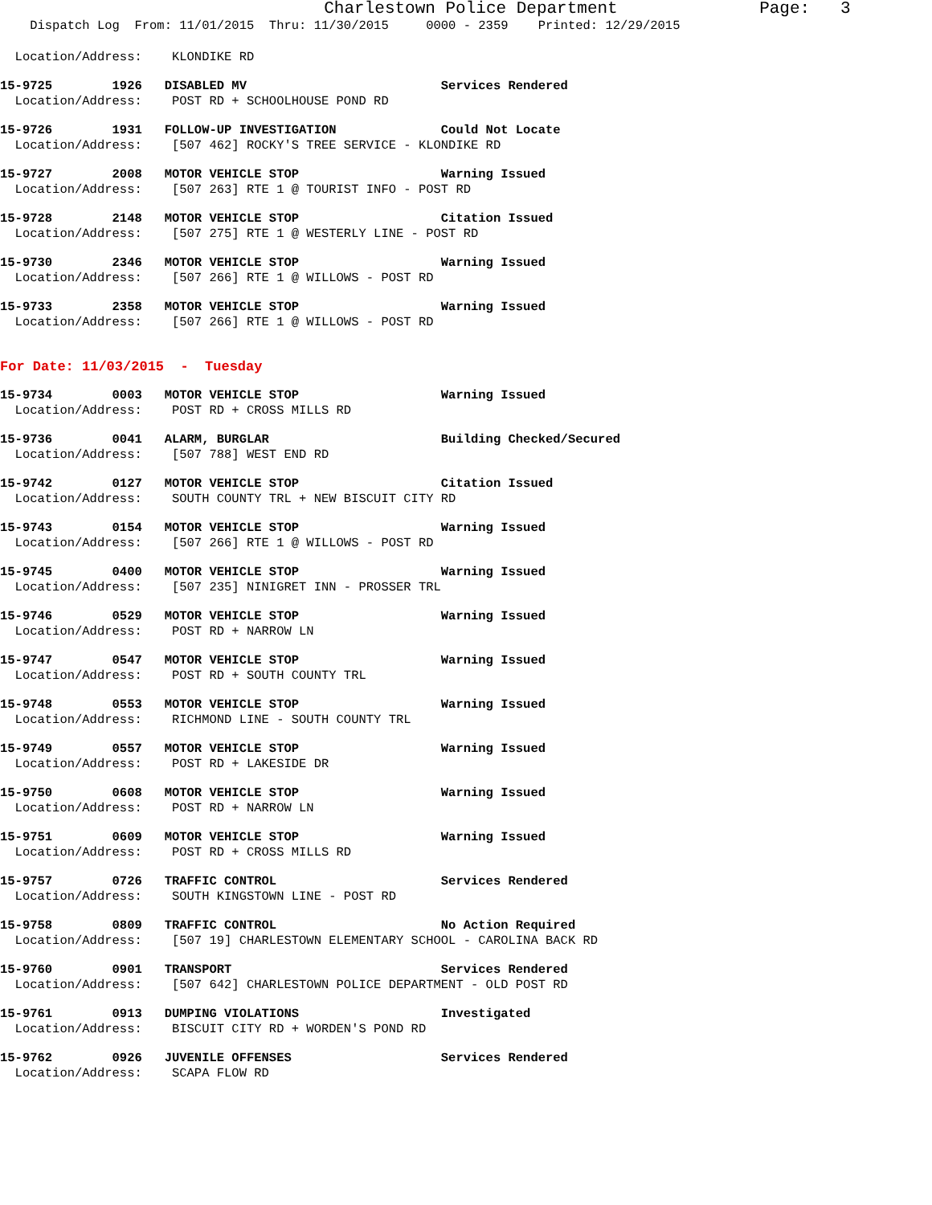Charlestown Police Department Page: 3
Dispatch Log From: 11/01/2015 Thru: 11/30/2015 0000 - 2359 Printed: 12/29/2015
Location/Address: KLONDIKE RD
15-9725 1926 DISABLED MV Services Rendered Location/Address: POST RD + SCHOOLHOUSE POND RD
15-9726 1931 FOLLOW-UP INVESTIGATION Could Not Locate Location/Address: [507 462] ROCKY'S TREE SERVICE - KLONDIKE RD
15-9727 2008 MOTOR VEHICLE STOP Warning Issued Location/Address: [507 263] RTE 1 @ TOURIST INFO - POST RD
15-9728 2148 MOTOR VEHICLE STOP Citation Issued Location/Address: [507 275] RTE 1 @ WESTERLY LINE - POST RD
15-9730 2346 MOTOR VEHICLE STOP Warning Issued Location/Address: [507 266] RTE 1 @ WILLOWS - POST RD
15-9733 2358 MOTOR VEHICLE STOP Warning Issued Location/Address: [507 266] RTE 1 @ WILLOWS - POST RD
For Date: 11/03/2015 - Tuesday
15-9734 0003 MOTOR VEHICLE STOP Warning Issued Location/Address: POST RD + CROSS MILLS RD
15-9736 0041 ALARM, BURGLAR Building Checked/Secured Location/Address: [507 788] WEST END RD
15-9742 0127 MOTOR VEHICLE STOP Citation Issued Location/Address: SOUTH COUNTY TRL + NEW BISCUIT CITY RD
15-9743 0154 MOTOR VEHICLE STOP Warning Issued Location/Address: [507 266] RTE 1 @ WILLOWS - POST RD
15-9745 0400 MOTOR VEHICLE STOP Warning Issued Location/Address: [507 235] NINIGRET INN - PROSSER TRL
15-9746 0529 MOTOR VEHICLE STOP Warning Issued Location/Address: POST RD + NARROW LN
15-9747 0547 MOTOR VEHICLE STOP Warning Issued Location/Address: POST RD + SOUTH COUNTY TRL
15-9748 0553 MOTOR VEHICLE STOP Warning Issued Location/Address: RICHMOND LINE - SOUTH COUNTY TRL
15-9749 0557 MOTOR VEHICLE STOP Warning Issued Location/Address: POST RD + LAKESIDE DR
15-9750 0608 MOTOR VEHICLE STOP Warning Issued Location/Address: POST RD + NARROW LN
15-9751 0609 MOTOR VEHICLE STOP Warning Issued Location/Address: POST RD + CROSS MILLS RD
15-9757 0726 TRAFFIC CONTROL Services Rendered Location/Address: SOUTH KINGSTOWN LINE - POST RD
15-9758 0809 TRAFFIC CONTROL No Action Required Location/Address: [507 19] CHARLESTOWN ELEMENTARY SCHOOL - CAROLINA BACK RD
15-9760 0901 TRANSPORT Services Rendered Location/Address: [507 642] CHARLESTOWN POLICE DEPARTMENT - OLD POST RD
15-9761 0913 DUMPING VIOLATIONS Investigated Location/Address: BISCUIT CITY RD + WORDEN'S POND RD
15-9762 0926 JUVENILE OFFENSES Services Rendered Location/Address: SCAPA FLOW RD